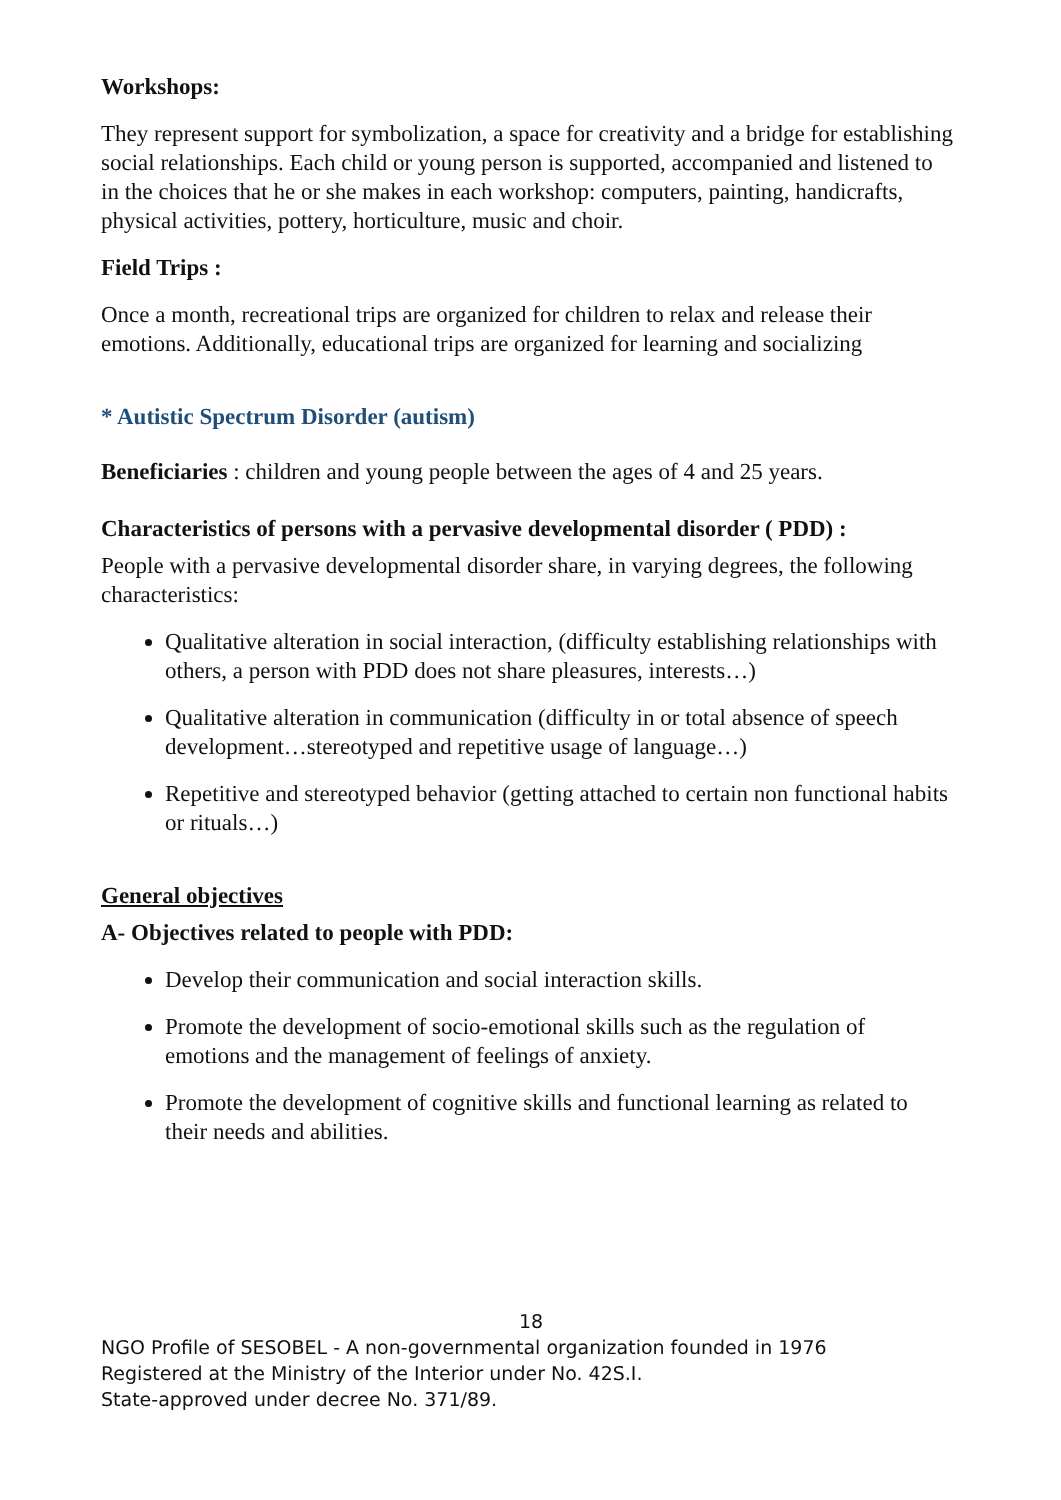Workshops:
They represent support for symbolization, a space for creativity and a bridge for establishing social relationships. Each child or young person is supported, accompanied and listened to in the choices that he or she makes in each workshop: computers, painting, handicrafts, physical activities, pottery, horticulture, music and choir.
Field Trips :
Once a month, recreational trips are organized for children to relax and release their emotions. Additionally, educational trips are organized for learning and socializing
* Autistic Spectrum Disorder (autism)
Beneficiaries : children and young people between the ages of 4 and 25 years.
Characteristics of persons with a pervasive developmental disorder ( PDD) :
People with a pervasive developmental disorder share, in varying degrees, the following characteristics:
Qualitative alteration in social interaction, (difficulty establishing relationships with others, a person with PDD does not share pleasures, interests…)
Qualitative alteration in communication (difficulty in or total absence of speech development…stereotyped and repetitive usage of language…)
Repetitive and stereotyped behavior (getting attached to certain non functional habits or rituals…)
General objectives
A- Objectives related to people with PDD:
Develop their communication and social interaction skills.
Promote the development of socio-emotional skills such as the regulation of emotions and the management of feelings of anxiety.
Promote the development of cognitive skills and functional learning as related to their needs and abilities.
18
NGO Profile of SESOBEL - A non-governmental organization founded in 1976
Registered at the Ministry of the Interior under No. 42S.I.
State-approved under decree No. 371/89.